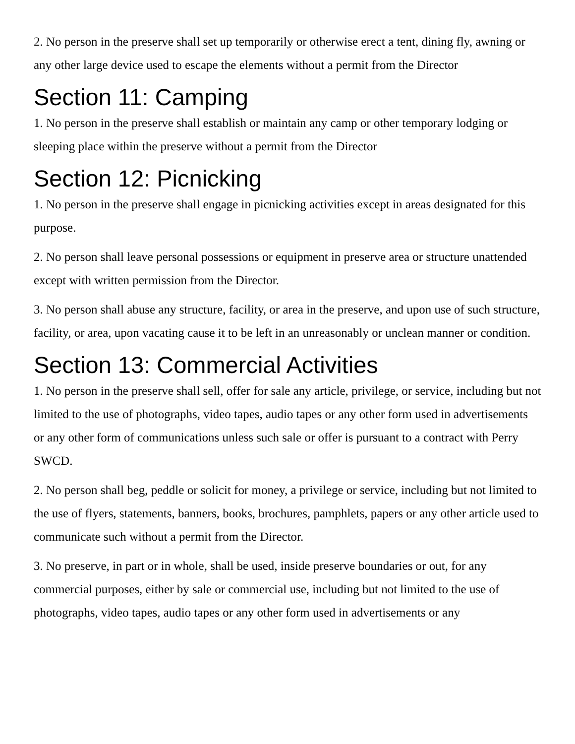2. No person in the preserve shall set up temporarily or otherwise erect a tent, dining fly, awning or any other large device used to escape the elements without a permit from the Director
Section 11: Camping
1. No person in the preserve shall establish or maintain any camp or other temporary lodging or sleeping place within the preserve without a permit from the Director
Section 12: Picnicking
1. No person in the preserve shall engage in picnicking activities except in areas designated for this purpose.
2. No person shall leave personal possessions or equipment in preserve area or structure unattended except with written permission from the Director.
3. No person shall abuse any structure, facility, or area in the preserve, and upon use of such structure, facility, or area, upon vacating cause it to be left in an unreasonably or unclean manner or condition.
Section 13: Commercial Activities
1. No person in the preserve shall sell, offer for sale any article, privilege, or service, including but not limited to the use of photographs, video tapes, audio tapes or any other form used in advertisements or any other form of communications unless such sale or offer is pursuant to a contract with Perry SWCD.
2. No person shall beg, peddle or solicit for money, a privilege or service, including but not limited to the use of flyers, statements, banners, books, brochures, pamphlets, papers or any other article used to communicate such without a permit from the Director.
3. No preserve, in part or in whole, shall be used, inside preserve boundaries or out, for any commercial purposes, either by sale or commercial use, including but not limited to the use of photographs, video tapes, audio tapes or any other form used in advertisements or any